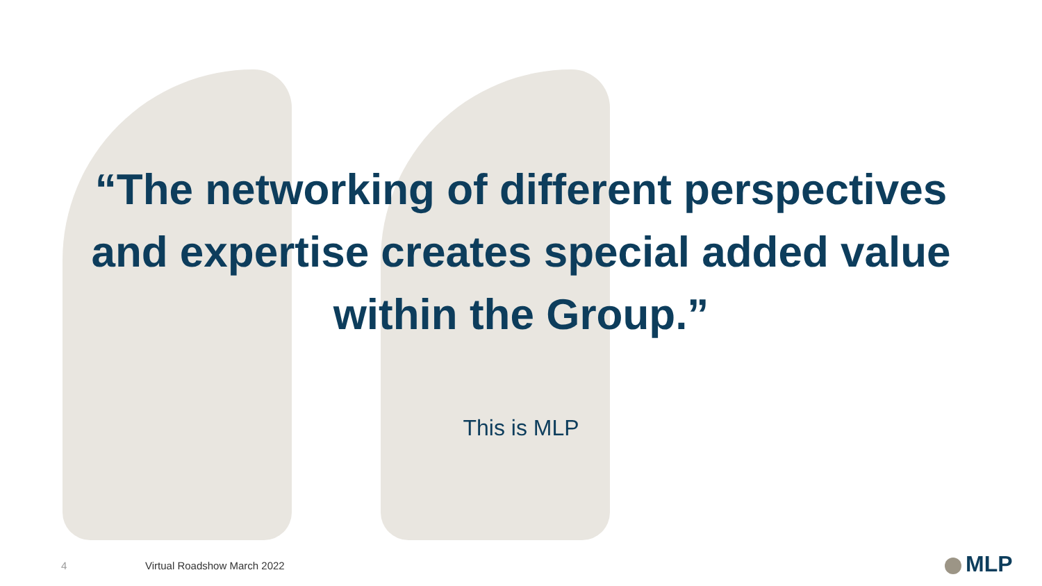“The networking of different perspectives and expertise creates special added value within the Group.”
This is MLP
4 Virtual Roadshow March 2022 MLP